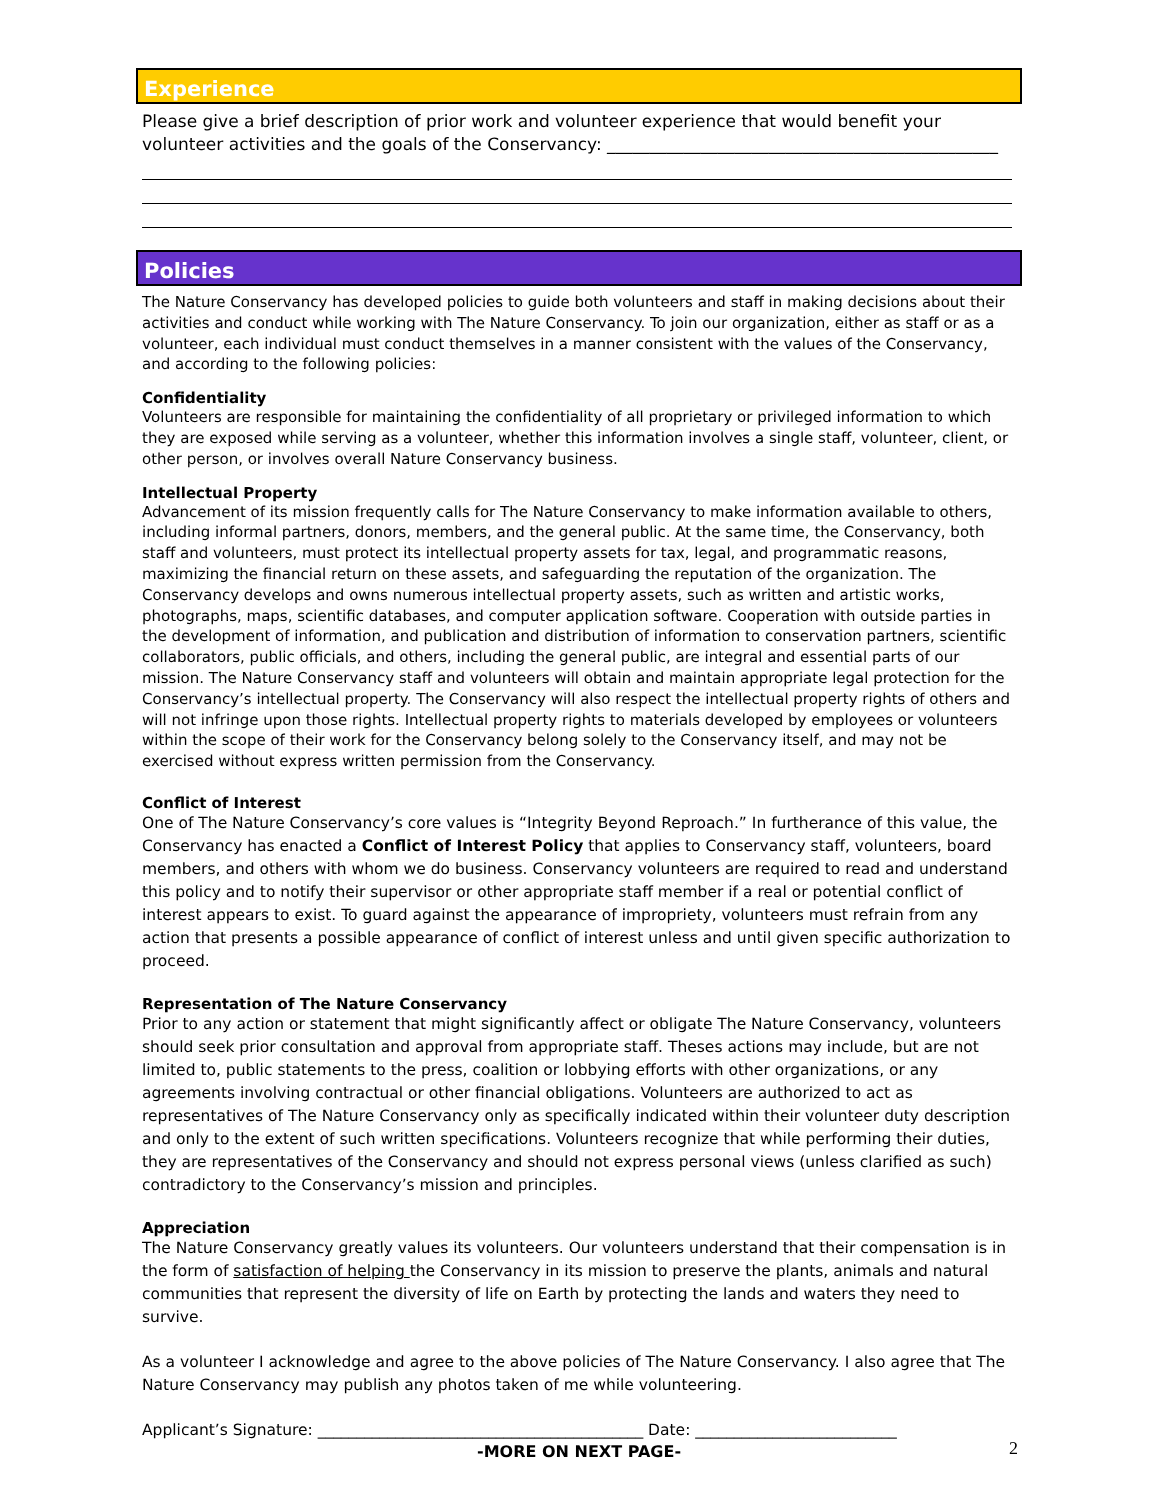Experience
Please give a brief description of prior work and volunteer experience that would benefit your volunteer activities and the goals of the Conservancy: ______________________________________________
Policies
The Nature Conservancy has developed policies to guide both volunteers and staff in making decisions about their activities and conduct while working with The Nature Conservancy. To join our organization, either as staff or as a volunteer, each individual must conduct themselves in a manner consistent with the values of the Conservancy, and according to the following policies:
Confidentiality
Volunteers are responsible for maintaining the confidentiality of all proprietary or privileged information to which they are exposed while serving as a volunteer, whether this information involves a single staff, volunteer, client, or other person, or involves overall Nature Conservancy business.
Intellectual Property
Advancement of its mission frequently calls for The Nature Conservancy to make information available to others, including informal partners, donors, members, and the general public. At the same time, the Conservancy, both staff and volunteers, must protect its intellectual property assets for tax, legal, and programmatic reasons, maximizing the financial return on these assets, and safeguarding the reputation of the organization. The Conservancy develops and owns numerous intellectual property assets, such as written and artistic works, photographs, maps, scientific databases, and computer application software. Cooperation with outside parties in the development of information, and publication and distribution of information to conservation partners, scientific collaborators, public officials, and others, including the general public, are integral and essential parts of our mission. The Nature Conservancy staff and volunteers will obtain and maintain appropriate legal protection for the Conservancy’s intellectual property. The Conservancy will also respect the intellectual property rights of others and will not infringe upon those rights. Intellectual property rights to materials developed by employees or volunteers within the scope of their work for the Conservancy belong solely to the Conservancy itself, and may not be exercised without express written permission from the Conservancy.
Conflict of Interest
One of The Nature Conservancy’s core values is “Integrity Beyond Reproach.” In furtherance of this value, the Conservancy has enacted a Conflict of Interest Policy that applies to Conservancy staff, volunteers, board members, and others with whom we do business. Conservancy volunteers are required to read and understand this policy and to notify their supervisor or other appropriate staff member if a real or potential conflict of interest appears to exist. To guard against the appearance of impropriety, volunteers must refrain from any action that presents a possible appearance of conflict of interest unless and until given specific authorization to proceed.
Representation of The Nature Conservancy
Prior to any action or statement that might significantly affect or obligate The Nature Conservancy, volunteers should seek prior consultation and approval from appropriate staff. Theses actions may include, but are not limited to, public statements to the press, coalition or lobbying efforts with other organizations, or any agreements involving contractual or other financial obligations. Volunteers are authorized to act as representatives of The Nature Conservancy only as specifically indicated within their volunteer duty description and only to the extent of such written specifications. Volunteers recognize that while performing their duties, they are representatives of the Conservancy and should not express personal views (unless clarified as such) contradictory to the Conservancy’s mission and principles.
Appreciation
The Nature Conservancy greatly values its volunteers. Our volunteers understand that their compensation is in the form of satisfaction of helping the Conservancy in its mission to preserve the plants, animals and natural communities that represent the diversity of life on Earth by protecting the lands and waters they need to survive.
As a volunteer I acknowledge and agree to the above policies of The Nature Conservancy. I also agree that The Nature Conservancy may publish any photos taken of me while volunteering.
Applicant’s Signature: __________________________________________ Date: __________________________
-MORE ON NEXT PAGE-
2